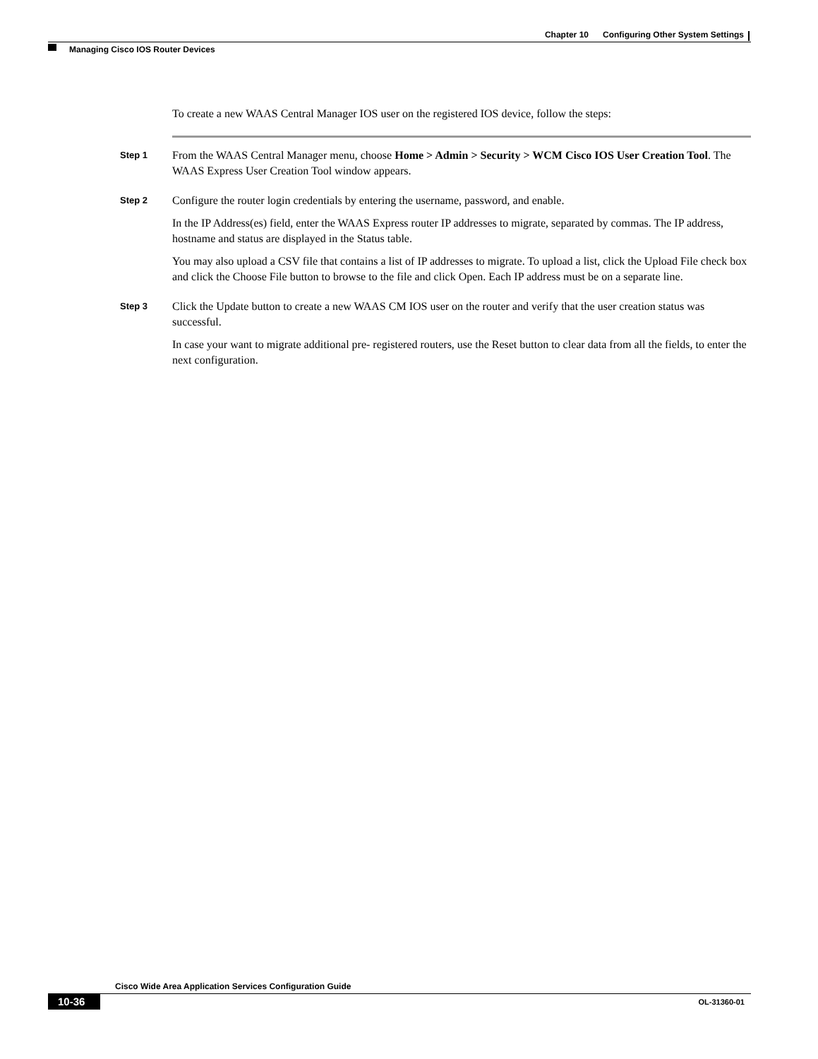Chapter 10 Configuring Other System Settings
Managing Cisco IOS Router Devices
To create a new WAAS Central Manager IOS user on the registered IOS device, follow the steps:
Step 1
From the WAAS Central Manager menu, choose Home > Admin > Security > WCM Cisco IOS User Creation Tool. The WAAS Express User Creation Tool window appears.
Step 2
Configure the router login credentials by entering the username, password, and enable.
In the IP Address(es) field, enter the WAAS Express router IP addresses to migrate, separated by commas. The IP address, hostname and status are displayed in the Status table.
You may also upload a CSV file that contains a list of IP addresses to migrate. To upload a list, click the Upload File check box and click the Choose File button to browse to the file and click Open. Each IP address must be on a separate line.
Step 3
Click the Update button to create a new WAAS CM IOS user on the router and verify that the user creation status was successful.
In case your want to migrate additional pre- registered routers, use the Reset button to clear data from all the fields, to enter the next configuration.
Cisco Wide Area Application Services Configuration Guide
10-36 OL-31360-01